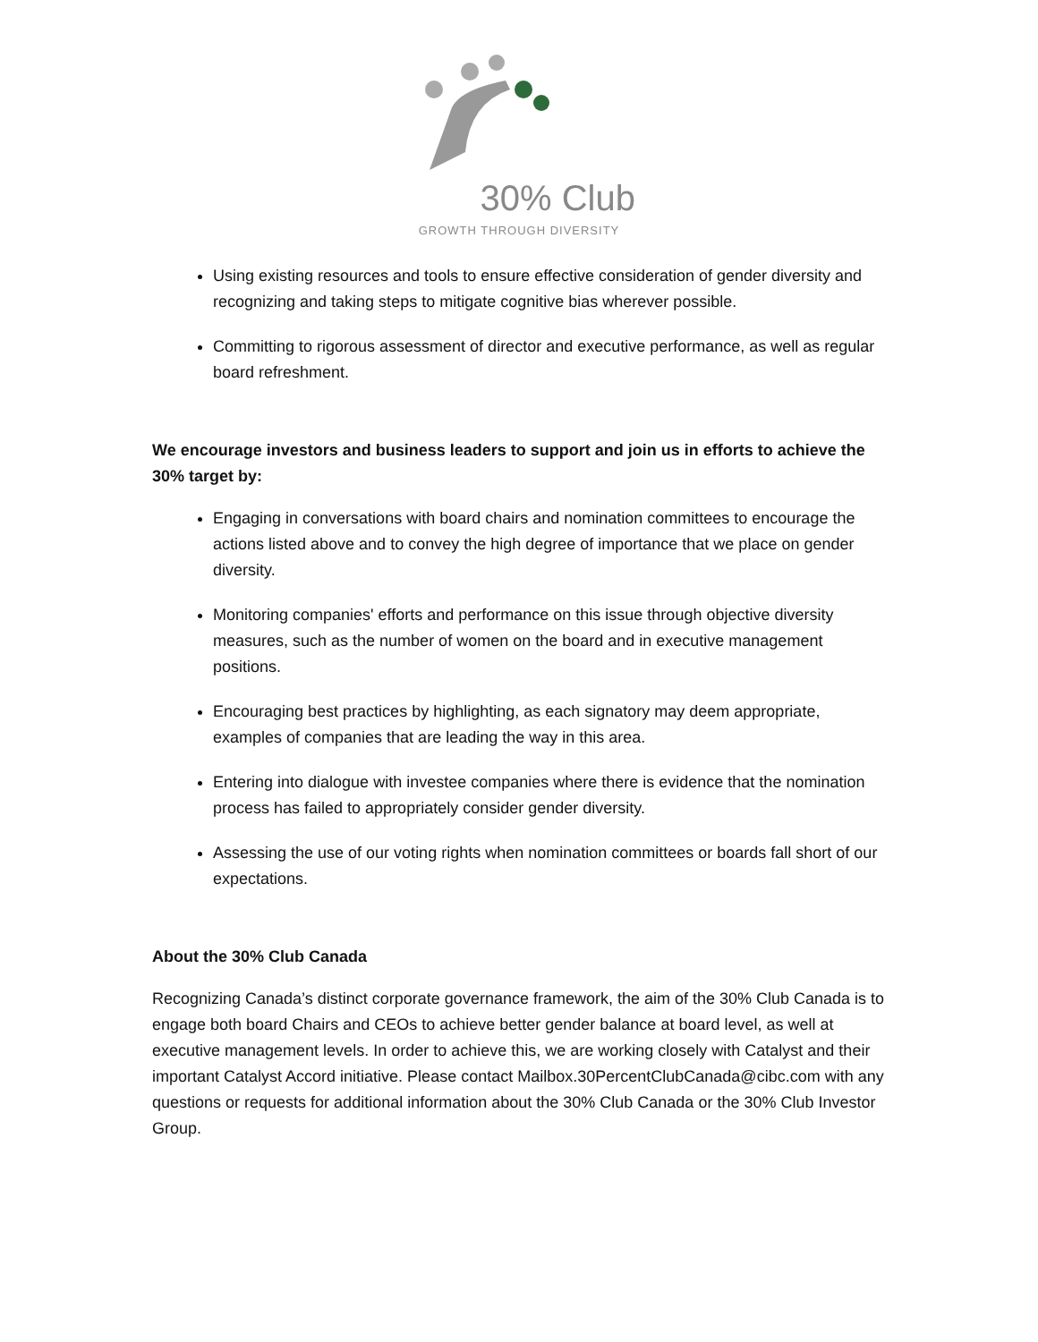30% Club
GROWTH THROUGH DIVERSITY
Using existing resources and tools to ensure effective consideration of gender diversity and recognizing and taking steps to mitigate cognitive bias wherever possible.
Committing to rigorous assessment of director and executive performance, as well as regular board refreshment.
We encourage investors and business leaders to support and join us in efforts to achieve the 30% target by:
Engaging in conversations with board chairs and nomination committees to encourage the actions listed above and to convey the high degree of importance that we place on gender diversity.
Monitoring companies' efforts and performance on this issue through objective diversity measures, such as the number of women on the board and in executive management positions.
Encouraging best practices by highlighting, as each signatory may deem appropriate, examples of companies that are leading the way in this area.
Entering into dialogue with investee companies where there is evidence that the nomination process has failed to appropriately consider gender diversity.
Assessing the use of our voting rights when nomination committees or boards fall short of our expectations.
About the 30% Club Canada
Recognizing Canada’s distinct corporate governance framework, the aim of the 30% Club Canada is to engage both board Chairs and CEOs to achieve better gender balance at board level, as well at executive management levels. In order to achieve this, we are working closely with Catalyst and their important Catalyst Accord initiative. Please contact Mailbox.30PercentClubCanada@cibc.com with any questions or requests for additional information about the 30% Club Canada or the 30% Club Investor Group.